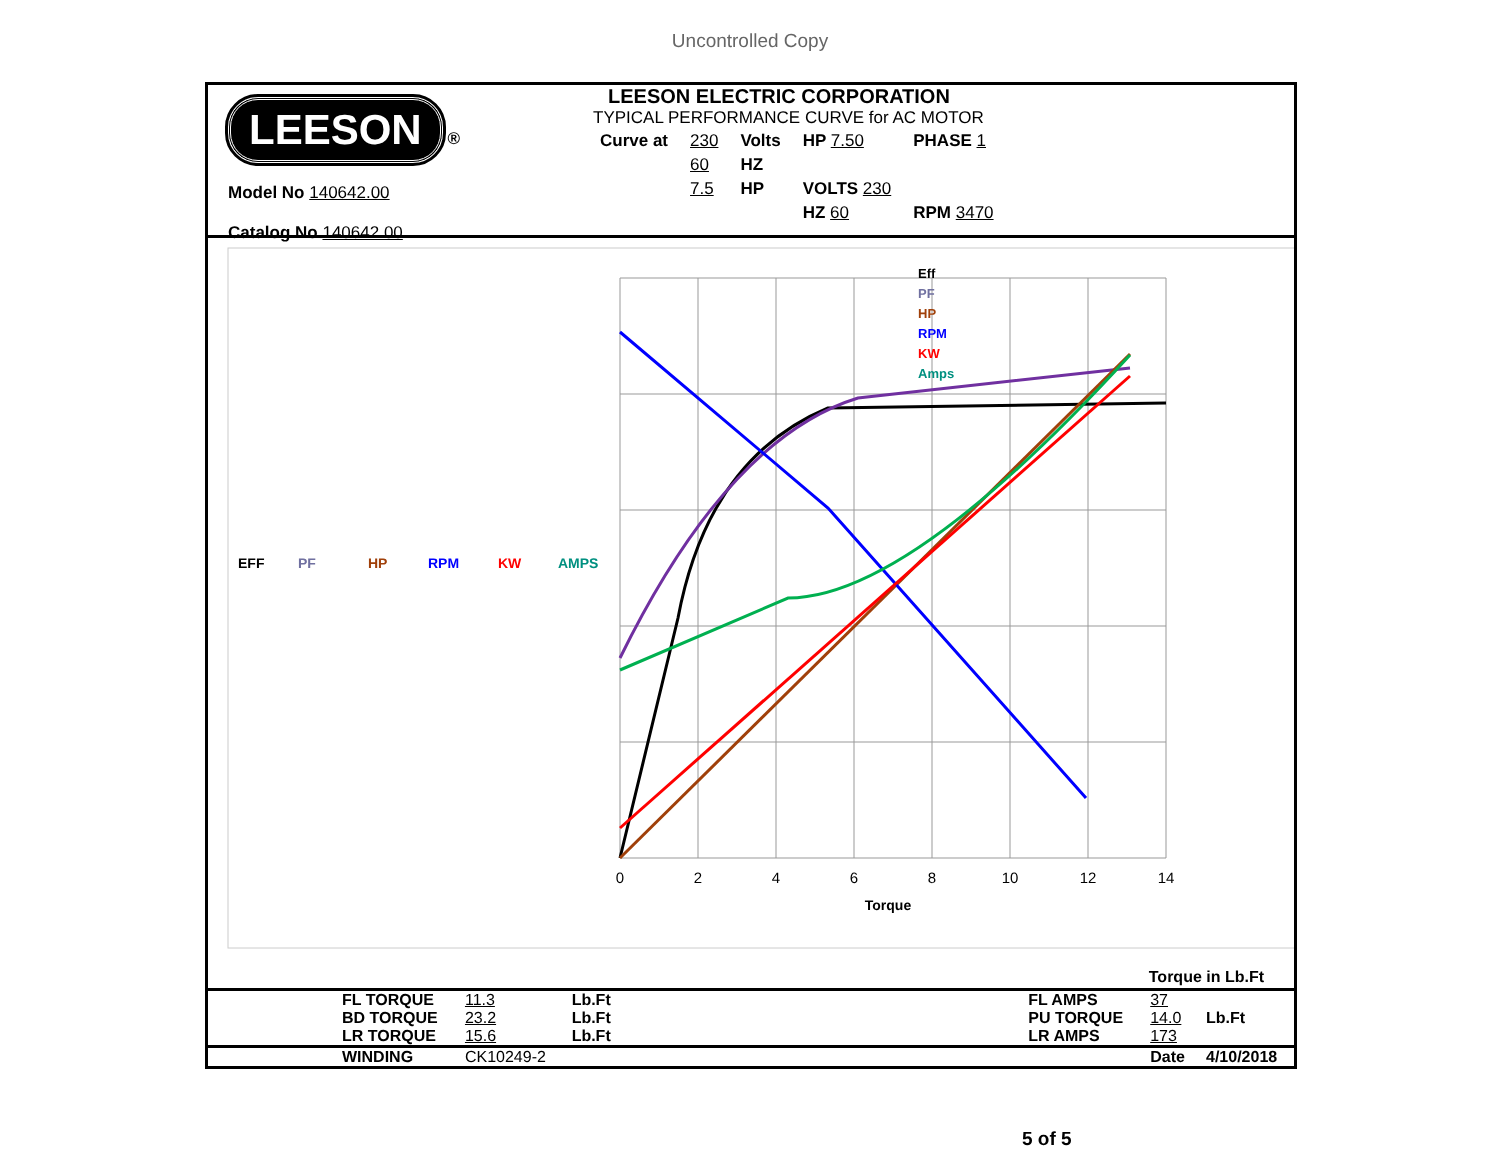Uncontrolled Copy
LEESON ®
Model No 140642.00
Catalog No 140642.00
LEESON ELECTRIC CORPORATION
TYPICAL PERFORMANCE CURVE for AC MOTOR
| Curve at | 230 | Volts | HP 7.50 | PHASE 1 |
| | 60 | HZ | | |
| | 7.5 | HP | VOLTS 230 | |
| | | | HZ 60 | RPM 3470 |
0
2
4
6
8
10
12
14
Torque
Eff
PF
HP
RPM
KW
Amps
EFF
PF
HP
RPM
KW
AMPS
Torque in Lb.Ft
| | FL TORQUE | 11.3 | Lb.Ft | | FL AMPS | 37 | |
| | BD TORQUE | 23.2 | Lb.Ft | | PU TORQUE | 14.0 | Lb.Ft |
| | LR TORQUE | 15.6 | Lb.Ft | | LR AMPS | 173 | |
| | WINDING | CK10249-2 | | | | Date | 4/10/2018 |
5 of 5